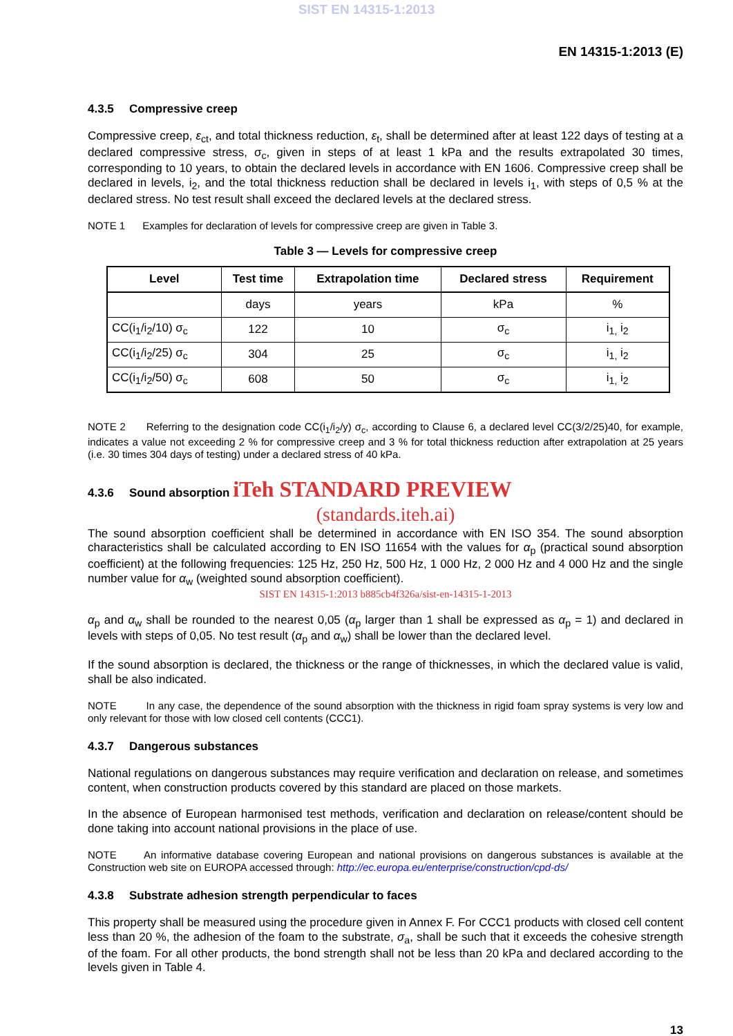SIST EN 14315-1:2013
EN 14315-1:2013 (E)
4.3.5 Compressive creep
Compressive creep, ε<sub>ct</sub>, and total thickness reduction, ε<sub>t</sub>, shall be determined after at least 122 days of testing at a declared compressive stress, σ<sub>c</sub>, given in steps of at least 1 kPa and the results extrapolated 30 times, corresponding to 10 years, to obtain the declared levels in accordance with EN 1606. Compressive creep shall be declared in levels, i<sub>2</sub>, and the total thickness reduction shall be declared in levels i<sub>1</sub>, with steps of 0,5 % at the declared stress. No test result shall exceed the declared levels at the declared stress.
NOTE 1 Examples for declaration of levels for compressive creep are given in Table 3.
Table 3 — Levels for compressive creep
| Level | Test time | Extrapolation time | Declared stress | Requirement |
| --- | --- | --- | --- | --- |
| | days | years | kPa | % |
| CC(i<sub>1</sub>/i<sub>2</sub>/10) σ<sub>c</sub> | 122 | 10 | σ<sub>c</sub> | i<sub>1,</sub> i<sub>2</sub> |
| CC(i<sub>1</sub>/i<sub>2</sub>/25) σ<sub>c</sub> | 304 | 25 | σ<sub>c</sub> | i<sub>1,</sub> i<sub>2</sub> |
| CC(i<sub>1</sub>/i<sub>2</sub>/50) σ<sub>c</sub> | 608 | 50 | σ<sub>c</sub> | i<sub>1,</sub> i<sub>2</sub> |
NOTE 2 Referring to the designation code CC(i<sub>1</sub>/i<sub>2</sub>/y) σ<sub>c</sub>, according to Clause 6, a declared level CC(3/2/25)40, for example, indicates a value not exceeding 2 % for compressive creep and 3 % for total thickness reduction after extrapolation at 25 years (i.e. 30 times 304 days of testing) under a declared stress of 40 kPa.
4.3.6 Sound absorption iTeh STANDARD PREVIEW
(standards.iteh.ai)
The sound absorption coefficient shall be determined in accordance with EN ISO 354. The sound absorption characteristics shall be calculated according to EN ISO 11654 with the values for α<sub>p</sub> (practical sound absorption coefficient) at the following frequencies: 125 Hz, 250 Hz, 500 Hz, 1 000 Hz, 2 000 Hz and 4 000 Hz and the single number value for α<sub>w</sub> (weighted sound absorption coefficient).
SIST EN 14315-1:2013 b885cb4f326a/sist-en-14315-1-2013
α<sub>p</sub> and α<sub>w</sub> shall be rounded to the nearest 0,05 (α<sub>p</sub> larger than 1 shall be expressed as α<sub>p</sub> = 1) and declared in levels with steps of 0,05. No test result (α<sub>p</sub> and α<sub>w</sub>) shall be lower than the declared level.
If the sound absorption is declared, the thickness or the range of thicknesses, in which the declared value is valid, shall be also indicated.
NOTE In any case, the dependence of the sound absorption with the thickness in rigid foam spray systems is very low and only relevant for those with low closed cell contents (CCC1).
4.3.7 Dangerous substances
National regulations on dangerous substances may require verification and declaration on release, and sometimes content, when construction products covered by this standard are placed on those markets.
In the absence of European harmonised test methods, verification and declaration on release/content should be done taking into account national provisions in the place of use.
NOTE An informative database covering European and national provisions on dangerous substances is available at the Construction web site on EUROPA accessed through: http://ec.europa.eu/enterprise/construction/cpd-ds/
4.3.8 Substrate adhesion strength perpendicular to faces
This property shall be measured using the procedure given in Annex F. For CCC1 products with closed cell content less than 20 %, the adhesion of the foam to the substrate, σ<sub>a</sub>, shall be such that it exceeds the cohesive strength of the foam. For all other products, the bond strength shall not be less than 20 kPa and declared according to the levels given in Table 4.
13